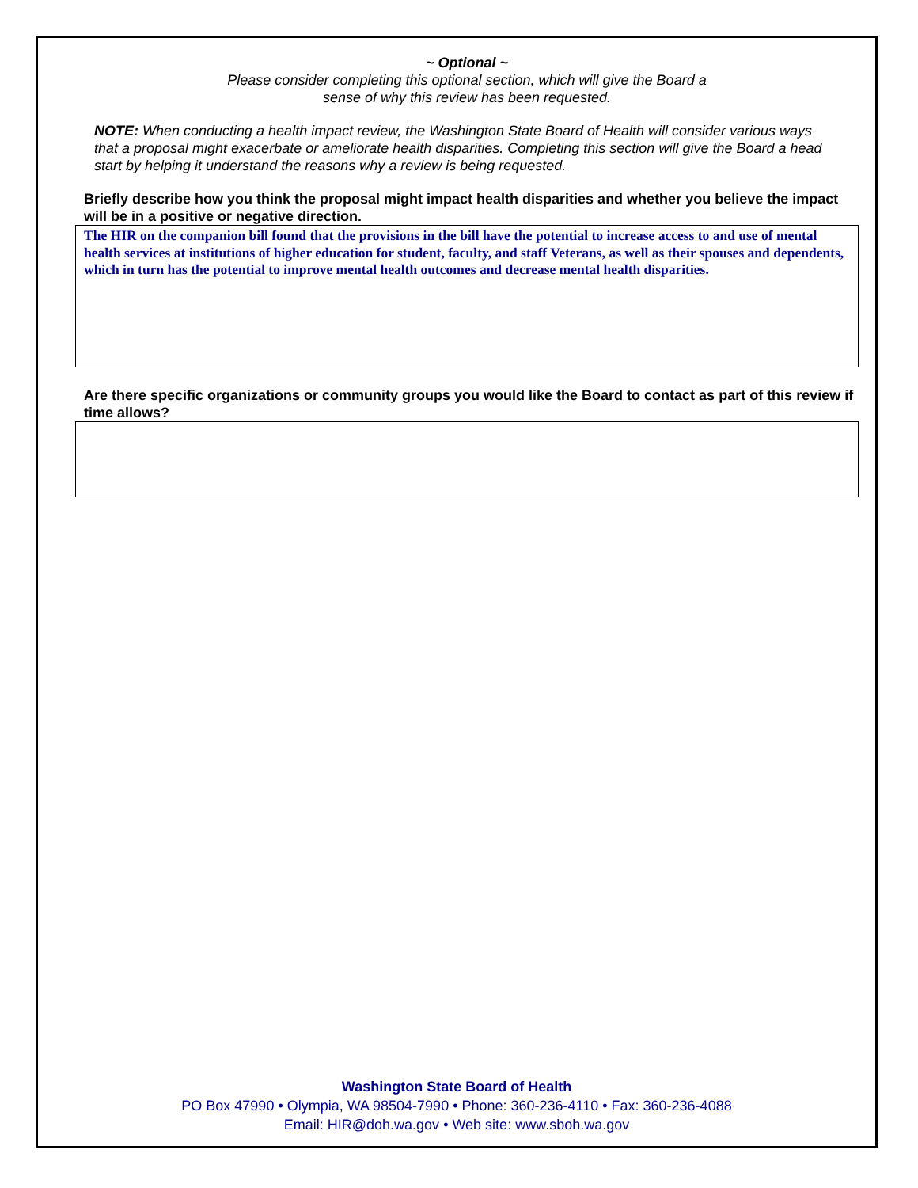~ Optional ~
Please consider completing this optional section, which will give the Board a
sense of why this review has been requested.
NOTE: When conducting a health impact review, the Washington State Board of Health will consider various ways that a proposal might exacerbate or ameliorate health disparities. Completing this section will give the Board a head start by helping it understand the reasons why a review is being requested.
Briefly describe how you think the proposal might impact health disparities and whether you believe the impact will be in a positive or negative direction.
The HIR on the companion bill found that the provisions in the bill have the potential to increase access to and use of mental health services at institutions of higher education for student, faculty, and staff Veterans, as well as their spouses and dependents, which in turn has the potential to improve mental health outcomes and decrease mental health disparities.
Are there specific organizations or community groups you would like the Board to contact as part of this review if time allows?
Washington State Board of Health
PO Box 47990 • Olympia, WA 98504-7990 • Phone: 360-236-4110 • Fax: 360-236-4088
Email: HIR@doh.wa.gov • Web site: www.sboh.wa.gov